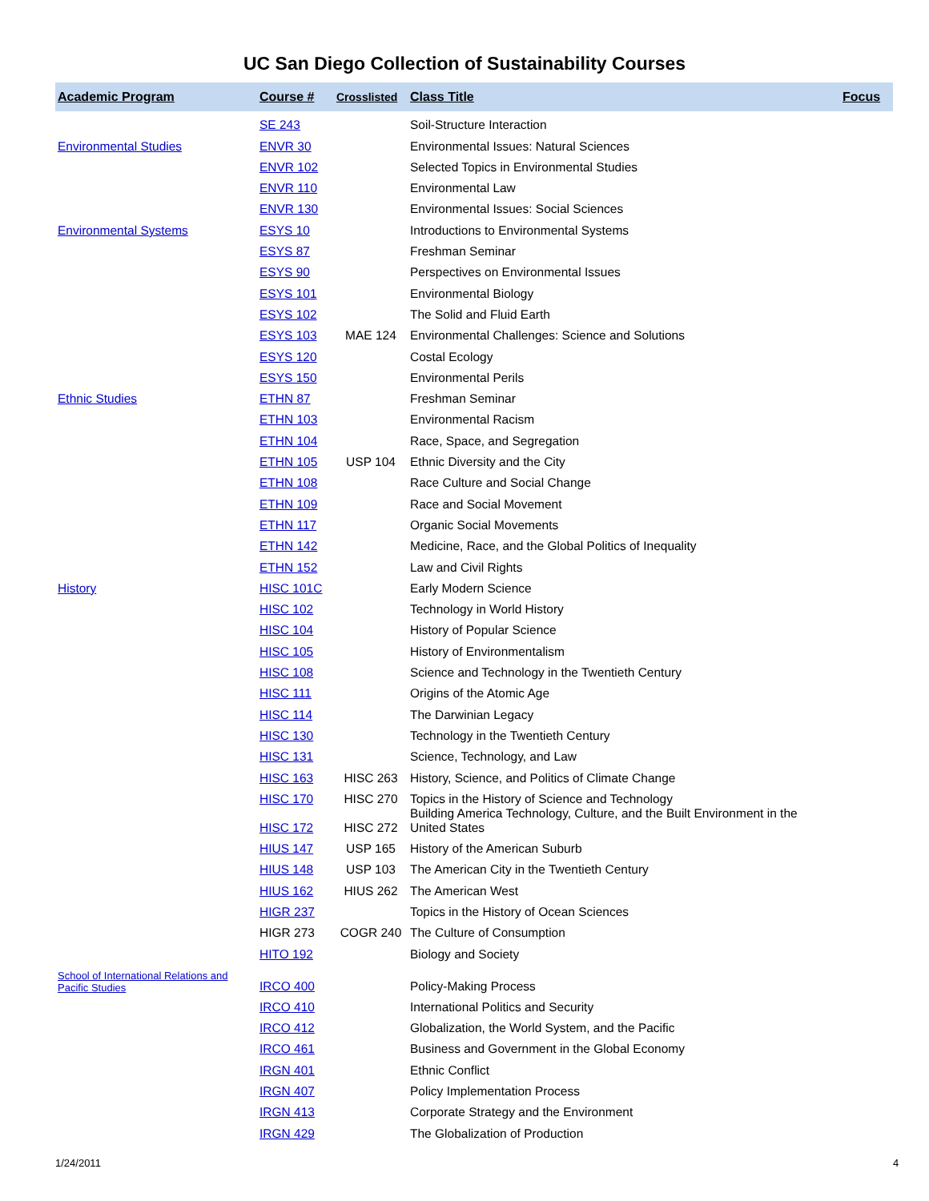UC San Diego Collection of Sustainability Courses
| Academic Program | Course # | Crosslisted | Class Title | Focus |
| --- | --- | --- | --- | --- |
| | SE 243 | | Soil-Structure Interaction | |
| Environmental Studies | ENVR 30 | | Environmental Issues: Natural Sciences | |
| | ENVR 102 | | Selected Topics in Environmental Studies | |
| | ENVR 110 | | Environmental Law | |
| | ENVR 130 | | Environmental Issues: Social Sciences | |
| Environmental Systems | ESYS 10 | | Introductions to Environmental Systems | |
| | ESYS 87 | | Freshman Seminar | |
| | ESYS 90 | | Perspectives on Environmental Issues | |
| | ESYS 101 | | Environmental Biology | |
| | ESYS 102 | | The Solid and Fluid Earth | |
| | ESYS 103 | MAE 124 | Environmental Challenges: Science and Solutions | |
| | ESYS 120 | | Costal Ecology | |
| | ESYS 150 | | Environmental Perils | |
| Ethnic Studies | ETHN 87 | | Freshman Seminar | |
| | ETHN 103 | | Environmental Racism | |
| | ETHN 104 | | Race, Space, and Segregation | |
| | ETHN 105 | USP 104 | Ethnic Diversity and the City | |
| | ETHN 108 | | Race Culture and Social Change | |
| | ETHN 109 | | Race and Social Movement | |
| | ETHN 117 | | Organic Social Movements | |
| | ETHN 142 | | Medicine, Race, and the Global Politics of Inequality | |
| | ETHN 152 | | Law and Civil Rights | |
| History | HISC 101C | | Early Modern Science | |
| | HISC 102 | | Technology in World History | |
| | HISC 104 | | History of Popular Science | |
| | HISC 105 | | History of Environmentalism | |
| | HISC 108 | | Science and Technology in the Twentieth Century | |
| | HISC 111 | | Origins of the Atomic Age | |
| | HISC 114 | | The Darwinian Legacy | |
| | HISC 130 | | Technology in the Twentieth Century | |
| | HISC 131 | | Science, Technology, and Law | |
| | HISC 163 | HISC 263 | History, Science, and Politics of Climate Change | |
| | HISC 170 | HISC 270 | Topics in the History of Science and Technology | |
| | HISC 172 | HISC 272 | Building America Technology, Culture, and the Built Environment in the United States | |
| | HIUS 147 | USP 165 | History of the American Suburb | |
| | HIUS 148 | USP 103 | The American City in the Twentieth Century | |
| | HIUS 162 | HIUS 262 | The American West | |
| | HIGR 237 | | Topics in the History of Ocean Sciences | |
| | HIGR 273 | COGR 240 | The Culture of Consumption | |
| | HITO 192 | | Biology and Society | |
| School of International Relations and Pacific Studies | IRCO 400 | | Policy-Making Process | |
| | IRCO 410 | | International Politics and Security | |
| | IRCO 412 | | Globalization, the World System, and the Pacific | |
| | IRCO 461 | | Business and Government in the Global Economy | |
| | IRGN 401 | | Ethnic Conflict | |
| | IRGN 407 | | Policy Implementation Process | |
| | IRGN 413 | | Corporate Strategy and the Environment | |
| | IRGN 429 | | The Globalization of Production | |
1/24/2011 4